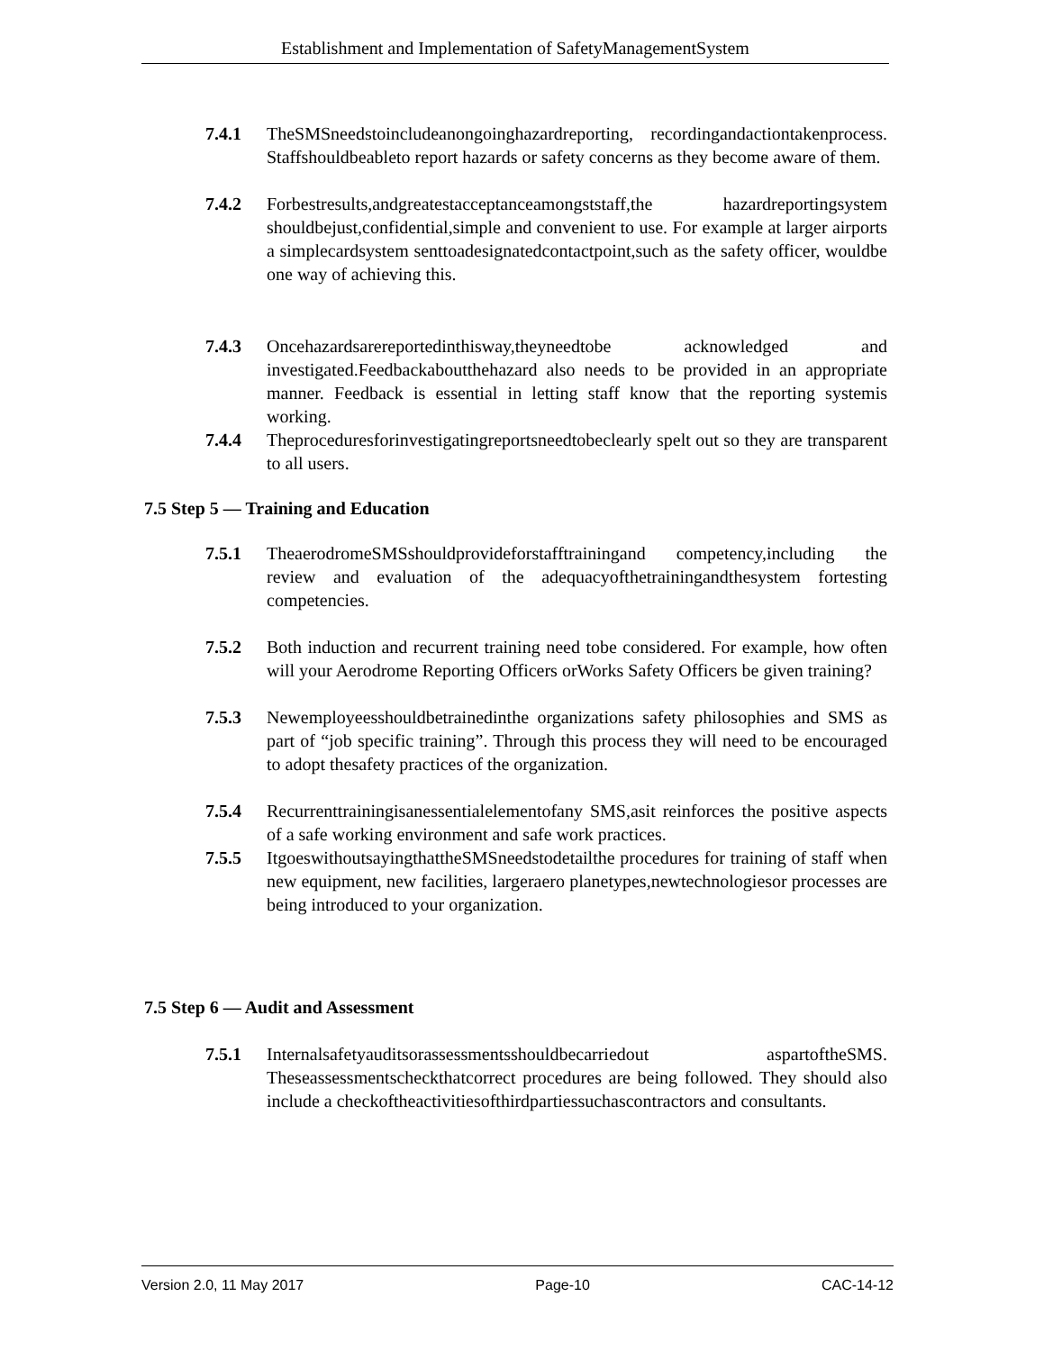Establishment and Implementation of SafetyManagementSystem
7.4.1 TheSMSneedstoincludeanongoinghazardreporting, recordingandactiontakenprocess. Staffshouldbeableto report hazards or safety concerns as they become aware of them.
7.4.2 Forbestresults,andgreatestacceptanceamongststaff,the hazardreportingsystem shouldbejust,confidential,simple and convenient to use. For example at larger airports a simplecardsystem senttoadesignatedcontactpoint,such as the safety officer, wouldbe one way of achieving this.
7.4.3 Oncehazardsarereportedinthisway,theyneedtobe acknowledged and investigated.Feedbackaboutthehazard also needs to be provided in an appropriate manner. Feedback is essential in letting staff know that the reporting systemis working.
7.4.4 Theproceduresforinvestigatingreportsneedtobeclearly spelt out so they are transparent to all users.
7.5 Step 5 — Training and Education
7.5.1 TheaerodromeSMSshouldprovideforstafftrainingand competency,including the review and evaluation of the adequacyofthetrainingandthesystem fortesting competencies.
7.5.2 Both induction and recurrent training need tobe considered. For example, how often will your Aerodrome Reporting Officers orWorks Safety Officers be given training?
7.5.3 Newemployeesshouldbetrainedinthe organizations safety philosophies and SMS as part of “job specific training”. Through this process they will need to be encouraged to adopt thesafety practices of the organization.
7.5.4 Recurrenttrainingisanessentialelementofany SMS,asit reinforces the positive aspects of a safe working environment and safe work practices.
7.5.5 ItgoeswithoutsayingthattheSMSneedstodetailthe procedures for training of staff when new equipment, new facilities, largeraero planetypes,newtechnologiesor processes are being introduced to your organization.
7.5 Step 6 — Audit and Assessment
7.5.1 Internalsafetyauditsorassessmentsshouldbecarriedout aspartoftheSMS. Theseassessmentscheckthatcorrect procedures are being followed. They should also include a checkoftheactivitiesofthirdpartiessuchascontractors and consultants.
Version 2.0, 11 May 2017 Page-10 CAC-14-12